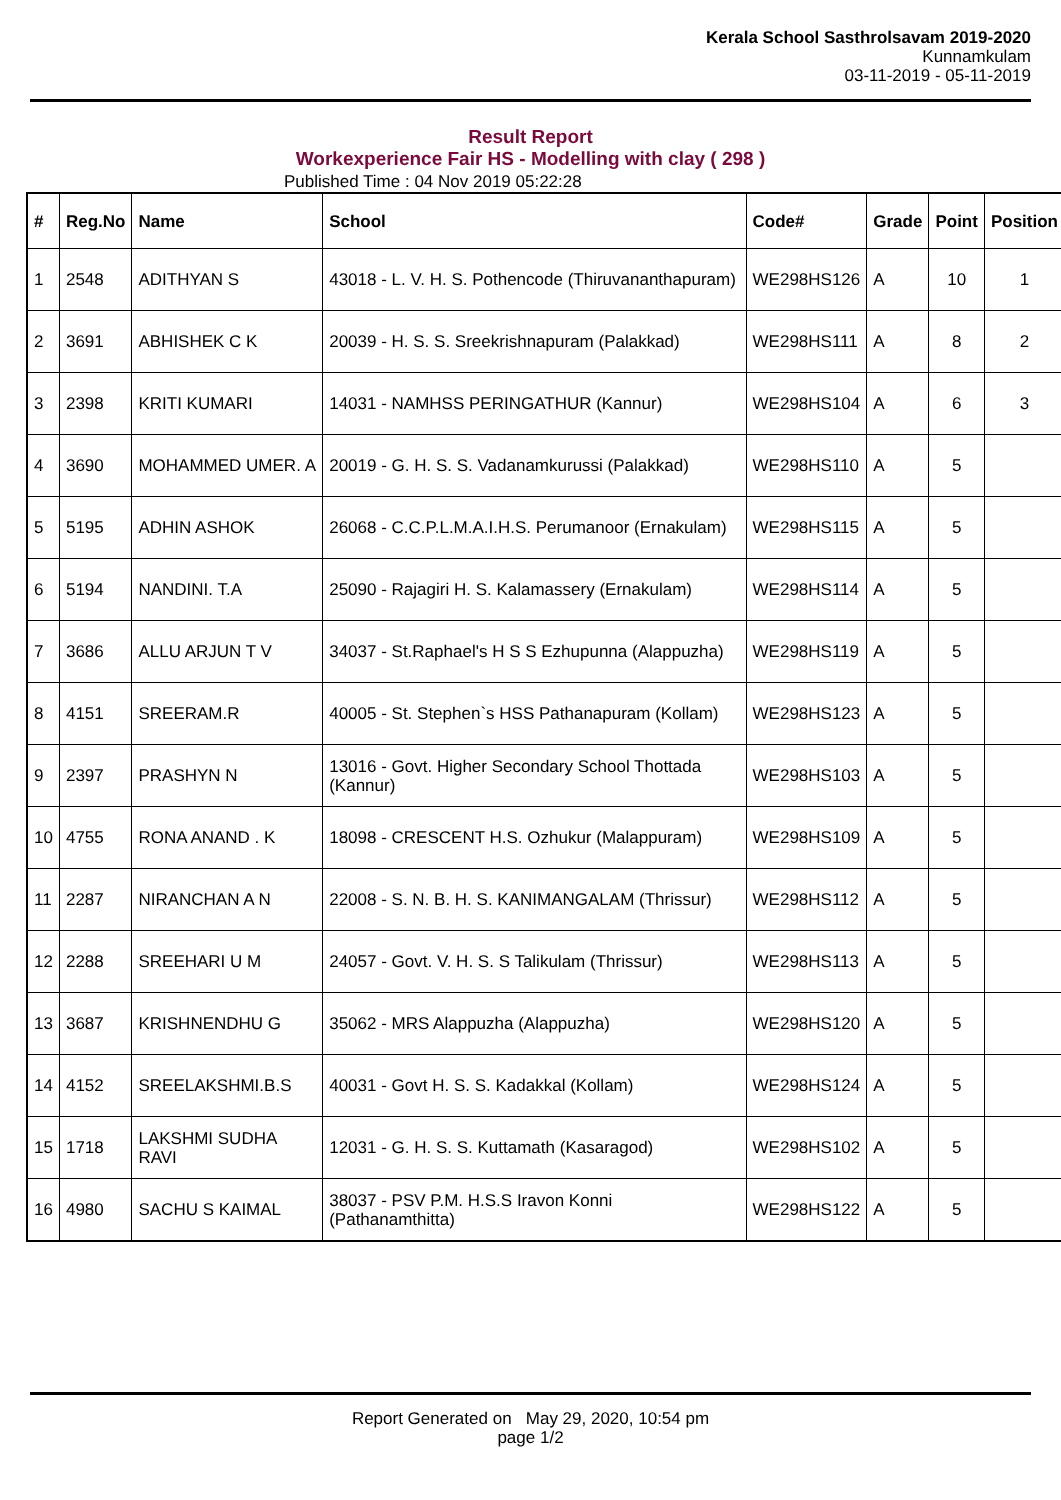Kerala School Sasthrolsavam 2019-2020
Kunnamkulam
03-11-2019 - 05-11-2019
Result Report
Workexperience Fair HS - Modelling with clay ( 298 )
Published Time : 04 Nov 2019 05:22:28
| # | Reg.No | Name | School | Code# | Grade | Point | Position |
| --- | --- | --- | --- | --- | --- | --- | --- |
| 1 | 2548 | ADITHYAN S | 43018 - L. V. H. S. Pothencode (Thiruvananthapuram) | WE298HS126 | A | 10 | 1 |
| 2 | 3691 | ABHISHEK C K | 20039 - H. S. S. Sreekrishnapuram (Palakkad) | WE298HS111 | A | 8 | 2 |
| 3 | 2398 | KRITI KUMARI | 14031 - NAMHSS PERINGATHUR (Kannur) | WE298HS104 | A | 6 | 3 |
| 4 | 3690 | MOHAMMED UMER. A | 20019 - G. H. S. S. Vadanamkurussi (Palakkad) | WE298HS110 | A | 5 | |
| 5 | 5195 | ADHIN ASHOK | 26068 - C.C.P.L.M.A.I.H.S. Perumanoor (Ernakulam) | WE298HS115 | A | 5 | |
| 6 | 5194 | NANDINI. T.A | 25090 - Rajagiri H. S. Kalamassery (Ernakulam) | WE298HS114 | A | 5 | |
| 7 | 3686 | ALLU ARJUN T V | 34037 - St.Raphael's H S S Ezhupunna (Alappuzha) | WE298HS119 | A | 5 | |
| 8 | 4151 | SREERAM.R | 40005 - St. Stephen`s HSS Pathanapuram (Kollam) | WE298HS123 | A | 5 | |
| 9 | 2397 | PRASHYN N | 13016 - Govt. Higher Secondary School Thottada (Kannur) | WE298HS103 | A | 5 | |
| 10 | 4755 | RONA ANAND . K | 18098 - CRESCENT H.S. Ozhukur (Malappuram) | WE298HS109 | A | 5 | |
| 11 | 2287 | NIRANCHAN A N | 22008 - S. N. B. H. S. KANIMANGALAM (Thrissur) | WE298HS112 | A | 5 | |
| 12 | 2288 | SREEHARI U M | 24057 - Govt. V. H. S. S Talikulam (Thrissur) | WE298HS113 | A | 5 | |
| 13 | 3687 | KRISHNENDHU G | 35062 - MRS Alappuzha (Alappuzha) | WE298HS120 | A | 5 | |
| 14 | 4152 | SREELAKSHMI.B.S | 40031 - Govt H. S. S. Kadakkal (Kollam) | WE298HS124 | A | 5 | |
| 15 | 1718 | LAKSHMI SUDHA RAVI | 12031 - G. H. S. S. Kuttamath (Kasaragod) | WE298HS102 | A | 5 | |
| 16 | 4980 | SACHU S KAIMAL | 38037 - PSV P.M. H.S.S Iravon Konni (Pathanamthitta) | WE298HS122 | A | 5 | |
Report Generated on May 29, 2020, 10:54 pm
page 1/2